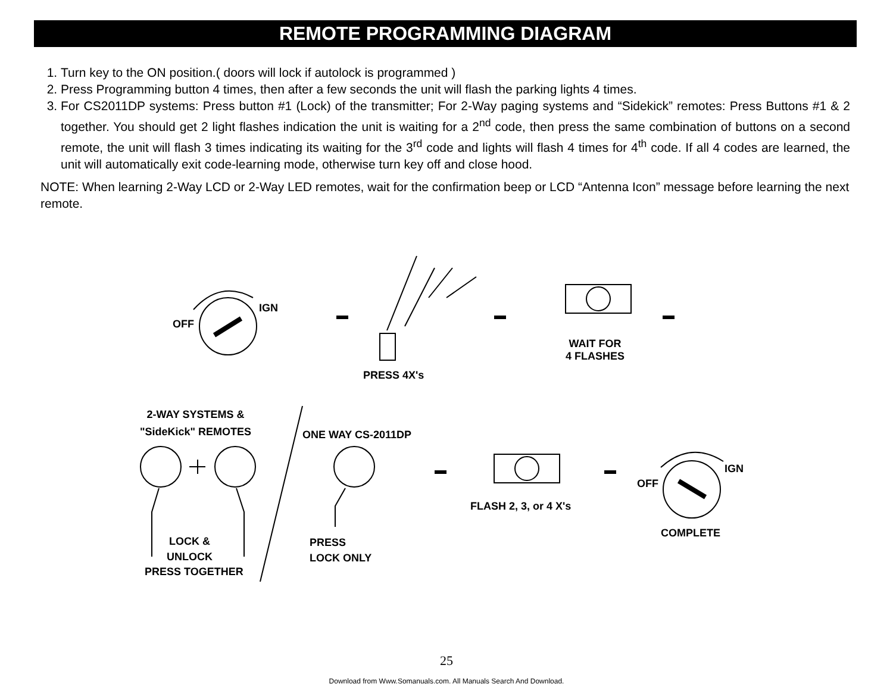REMOTE PROGRAMMING DIAGRAM
1. Turn key to the ON position.( doors will lock if autolock is programmed )
2. Press Programming button 4 times, then after a few seconds the unit will flash the parking lights 4 times.
3. For CS2011DP systems: Press button #1 (Lock) of the transmitter; For 2-Way paging systems and “Sidekick” remotes: Press Buttons #1 & 2 together. You should get 2 light flashes indication the unit is waiting for a 2<sup>nd</sup> code, then press the same combination of buttons on a second remote, the unit will flash 3 times indicating its waiting for the 3<sup>rd</sup> code and lights will flash 4 times for 4<sup>th</sup> code. If all 4 codes are learned, the unit will automatically exit code-learning mode, otherwise turn key off and close hood.
NOTE: When learning 2-Way LCD or 2-Way LED remotes, wait for the confirmation beep or LCD “Antenna Icon” message before learning the next remote.
OFF
IGN
PRESS 4X's
WAIT FOR
4 FLASHES
2-WAY SYSTEMS &
"SideKick" REMOTES
ONE WAY CS-2011DP
FLASH 2, 3, or 4 X's
OFF
IGN
COMPLETE
LOCK &
UNLOCK
PRESS TOGETHER
PRESS
LOCK ONLY
25
Download from Www.Somanuals.com. All Manuals Search And Download.